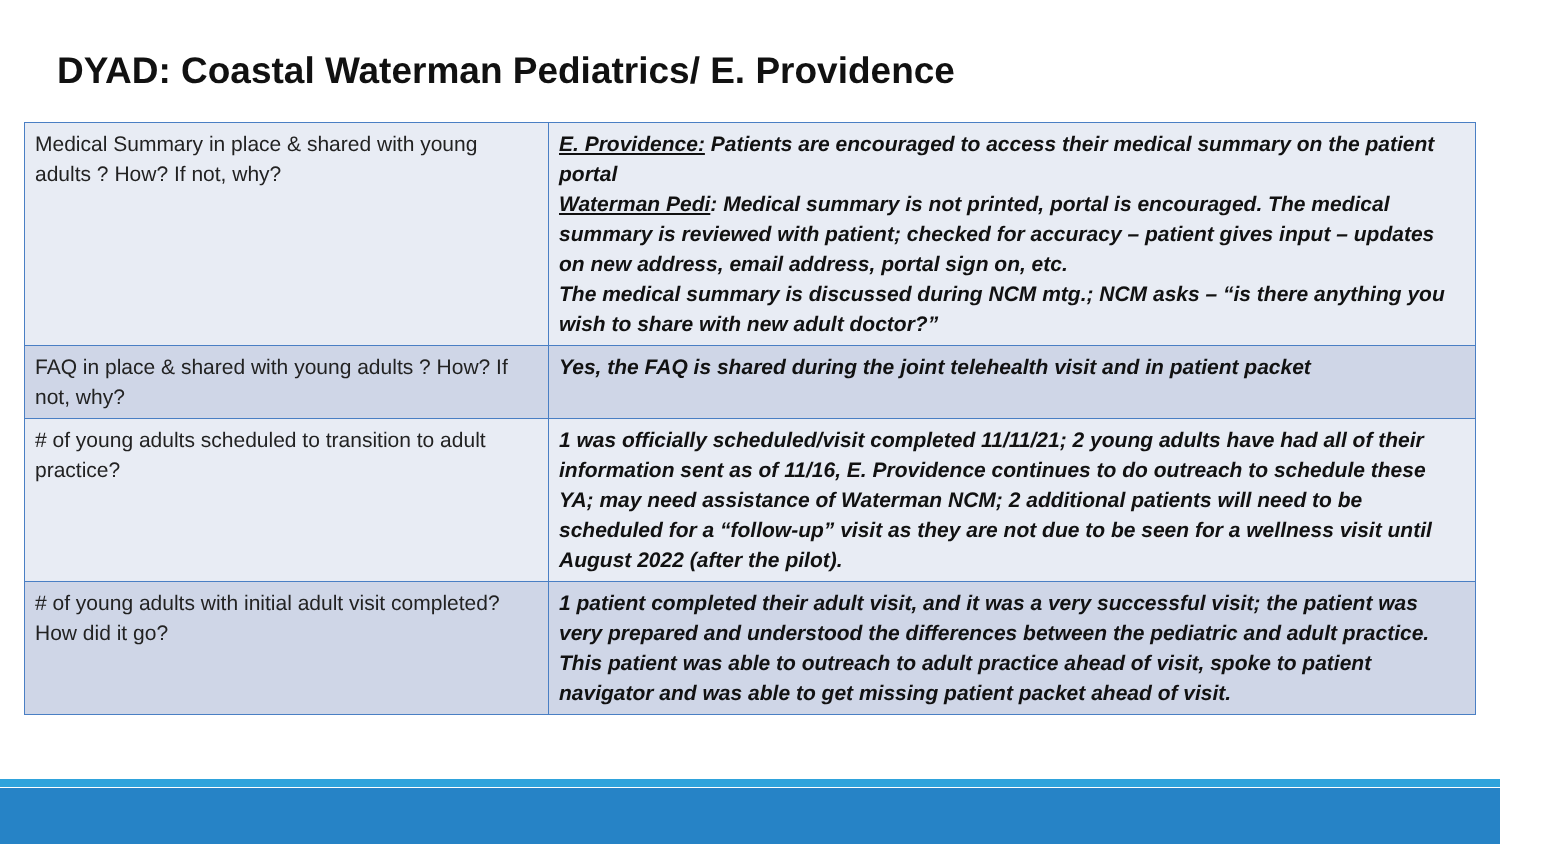DYAD: Coastal Waterman Pediatrics/ E. Providence
| Medical Summary in place & shared with young adults ? How? If not, why? | E. Providence: Patients are encouraged to access their medical summary on the patient portal Waterman Pedi : Medical summary is not printed, portal is encouraged. The medical summary is reviewed with patient; checked for accuracy – patient gives input – updates on new address, email address, portal sign on, etc. The medical summary is discussed during NCM mtg.; NCM asks – “is there anything you wish to share with new adult doctor?” |
| FAQ in place & shared with young adults ? How? If not, why? | Yes, the FAQ is shared during the joint telehealth visit and in patient packet |
| # of young adults scheduled to transition to adult practice? | 1 was officially scheduled/visit completed 11/11/21; 2 young adults have had all of their information sent as of 11/16, E. Providence continues to do outreach to schedule these YA; may need assistance of Waterman NCM; 2 additional patients will need to be scheduled for a “follow-up” visit as they are not due to be seen for a wellness visit until August 2022 (after the pilot). |
| # of young adults with initial adult visit completed? How did it go? | 1 patient completed their adult visit, and it was a very successful visit; the patient was very prepared and understood the differences between the pediatric and adult practice. This patient was able to outreach to adult practice ahead of visit, spoke to patient navigator and was able to get missing patient packet ahead of visit. |